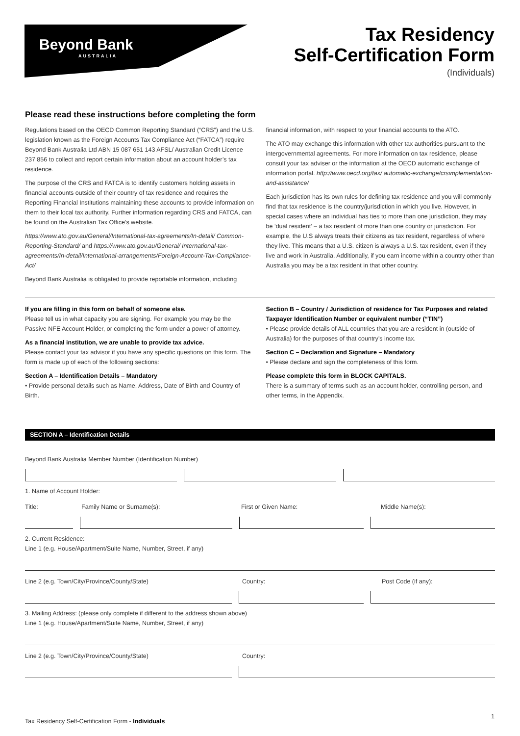Beyond Bank
AUSTRALIA
Tax Residency
Self-Certification Form
(Individuals)
Please read these instructions before completing the form
Regulations based on the OECD Common Reporting Standard (“CRS”) and the U.S. legislation known as the Foreign Accounts Tax Compliance Act (“FATCA”) require Beyond Bank Australia Ltd ABN 15 087 651 143 AFSL/ Australian Credit Licence 237 856 to collect and report certain information about an account holder’s tax residence.
The purpose of the CRS and FATCA is to identify customers holding assets in financial accounts outside of their country of tax residence and requires the Reporting Financial Institutions maintaining these accounts to provide information on them to their local tax authority. Further information regarding CRS and FATCA, can be found on the Australian Tax Office’s website.
https://www.ato.gov.au/General/International-tax-agreements/In-detail/ Common-Reporting-Standard/ and https://www.ato.gov.au/General/ International-tax-agreements/In-detail/International-arrangements/Foreign-Account-Tax-Compliance-Act/
Beyond Bank Australia is obligated to provide reportable information, including
financial information, with respect to your financial accounts to the ATO.
The ATO may exchange this information with other tax authorities pursuant to the intergovernmental agreements. For more information on tax residence, please consult your tax adviser or the information at the OECD automatic exchange of information portal. http://www.oecd.org/tax/ automatic-exchange/crsimplementation-and-assistance/
Each jurisdiction has its own rules for defining tax residence and you will commonly find that tax residence is the country/jurisdiction in which you live. However, in special cases where an individual has ties to more than one jurisdiction, they may be ‘dual resident’ – a tax resident of more than one country or jurisdiction. For example, the U.S always treats their citizens as tax resident, regardless of where they live. This means that a U.S. citizen is always a U.S. tax resident, even if they live and work in Australia. Additionally, if you earn income within a country other than Australia you may be a tax resident in that other country.
If you are filling in this form on behalf of someone else.
Please tell us in what capacity you are signing. For example you may be the Passive NFE Account Holder, or completing the form under a power of attorney.
As a financial institution, we are unable to provide tax advice.
Please contact your tax advisor if you have any specific questions on this form. The form is made up of each of the following sections:
Section A – Identification Details – Mandatory
• Provide personal details such as Name, Address, Date of Birth and Country of Birth.
Section B – Country / Jurisdiction of residence for Tax Purposes and related Taxpayer Identification Number or equivalent number (“TIN”)
• Please provide details of ALL countries that you are a resident in (outside of Australia) for the purposes of that country’s income tax.
Section C – Declaration and Signature – Mandatory
• Please declare and sign the completeness of this form.
Please complete this form in BLOCK CAPITALS.
There is a summary of terms such as an account holder, controlling person, and other terms, in the Appendix.
SECTION A – Identification Details
Beyond Bank Australia Member Number (Identification Number)
1. Name of Account Holder:
Title: Family Name or Surname(s): First or Given Name: Middle Name(s):
2. Current Residence:
Line 1 (e.g. House/Apartment/Suite Name, Number, Street, if any)
Line 2 (e.g. Town/City/Province/County/State) Country: Post Code (if any):
3. Mailing Address: (please only complete if different to the address shown above)
Line 1 (e.g. House/Apartment/Suite Name, Number, Street, if any)
Line 2 (e.g. Town/City/Province/County/State) Country:
Tax Residency Self-Certification Form - Individuals
1